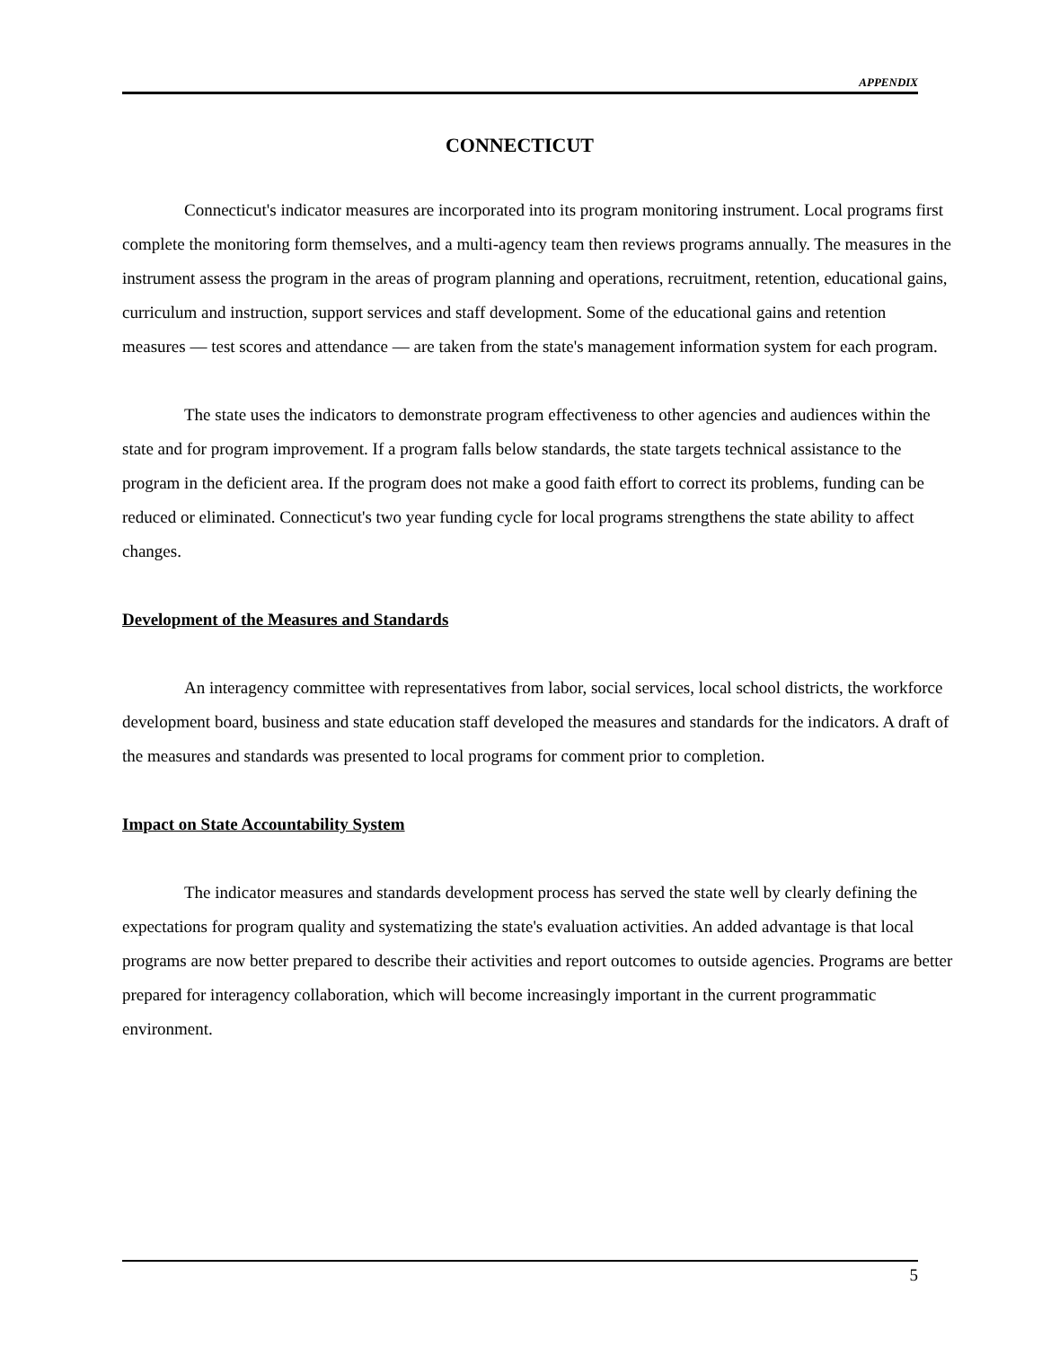APPENDIX
CONNECTICUT
Connecticut's indicator measures are incorporated into its program monitoring instrument. Local programs first complete the monitoring form themselves, and a multi-agency team then reviews programs annually. The measures in the instrument assess the program in the areas of program planning and operations, recruitment, retention, educational gains, curriculum and instruction, support services and staff development. Some of the educational gains and retention measures — test scores and attendance — are taken from the state's management information system for each program.
The state uses the indicators to demonstrate program effectiveness to other agencies and audiences within the state and for program improvement. If a program falls below standards, the state targets technical assistance to the program in the deficient area. If the program does not make a good faith effort to correct its problems, funding can be reduced or eliminated. Connecticut's two year funding cycle for local programs strengthens the state ability to affect changes.
Development of the Measures and Standards
An interagency committee with representatives from labor, social services, local school districts, the workforce development board, business and state education staff developed the measures and standards for the indicators. A draft of the measures and standards was presented to local programs for comment prior to completion.
Impact on State Accountability System
The indicator measures and standards development process has served the state well by clearly defining the expectations for program quality and systematizing the state's evaluation activities. An added advantage is that local programs are now better prepared to describe their activities and report outcomes to outside agencies. Programs are better prepared for interagency collaboration, which will become increasingly important in the current programmatic environment.
5